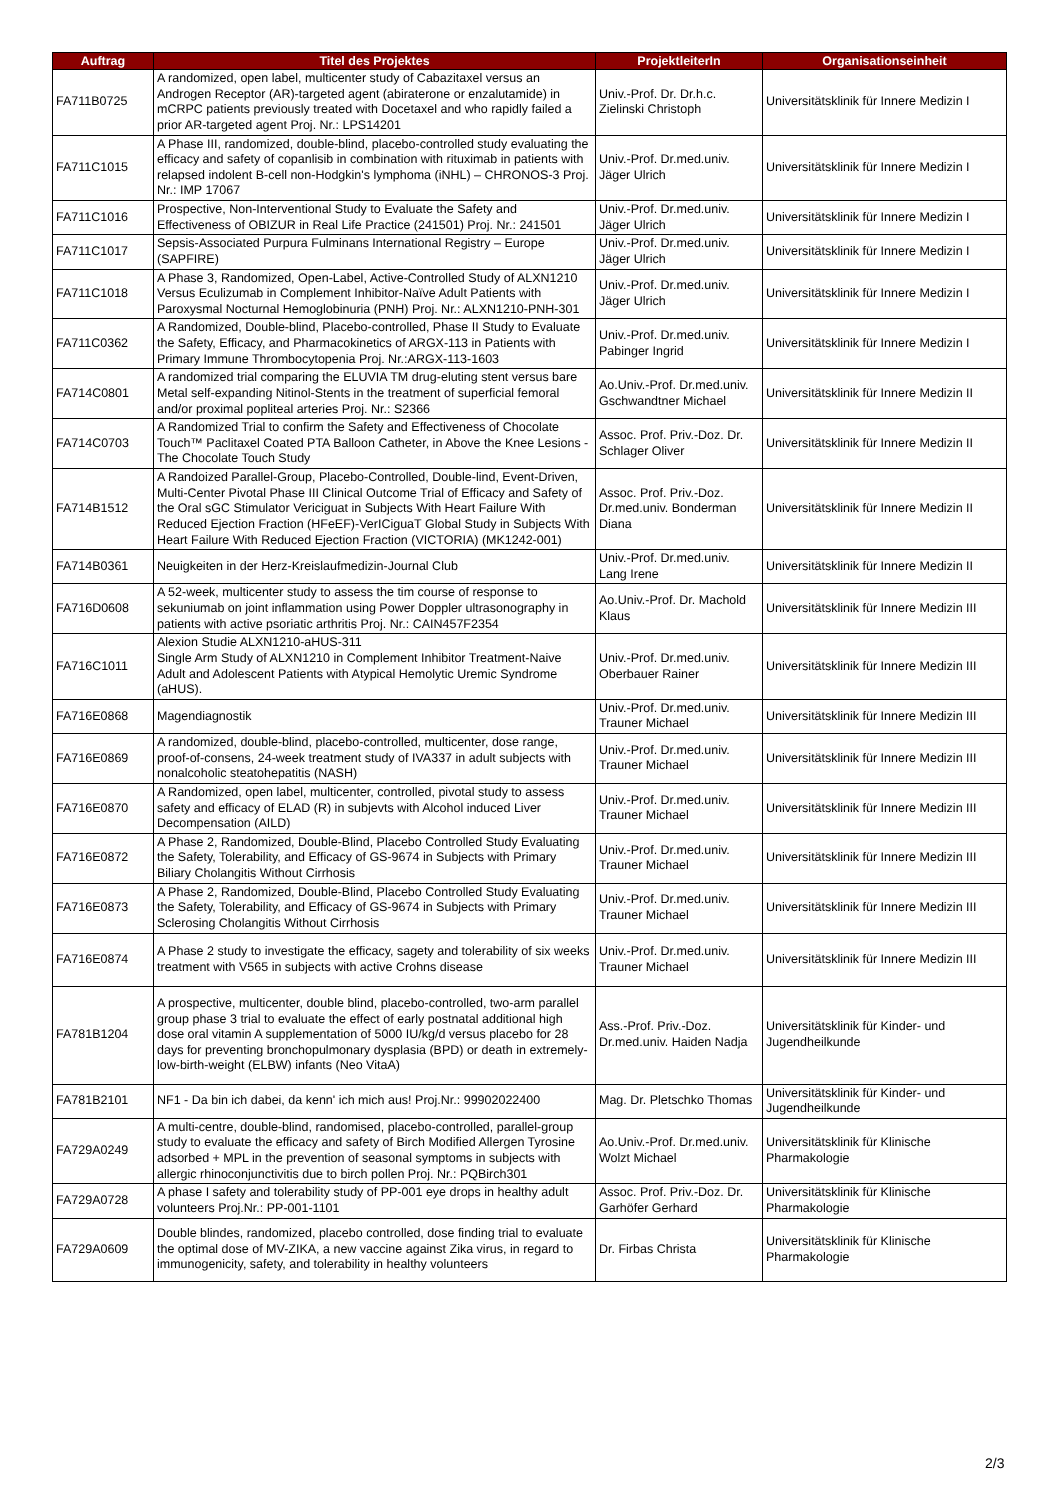| Auftrag | Titel des Projektes | ProjektleiterIn | Organisationseinheit |
| --- | --- | --- | --- |
| FA711B0725 | A randomized, open label, multicenter study of Cabazitaxel versus an Androgen Receptor (AR)-targeted agent (abiraterone or enzalutamide) in mCRPC patients previously treated with Docetaxel and who rapidly failed a prior AR-targeted agent Proj. Nr.: LPS14201 | Univ.-Prof. Dr. Dr.h.c. Zielinski Christoph | Universitätsklinik für Innere Medizin I |
| FA711C1015 | A Phase III, randomized, double-blind, placebo-controlled study evaluating the efficacy and safety of copanlisib in combination with rituximab in patients with relapsed indolent B-cell non-Hodgkin's lymphoma (iNHL) – CHRONOS-3 Proj. Nr.: IMP 17067 | Univ.-Prof. Dr.med.univ. Jäger Ulrich | Universitätsklinik für Innere Medizin I |
| FA711C1016 | Prospective, Non-Interventional Study to Evaluate the Safety and Effectiveness of OBIZUR in Real Life Practice (241501) Proj. Nr.: 241501 | Univ.-Prof. Dr.med.univ. Jäger Ulrich | Universitätsklinik für Innere Medizin I |
| FA711C1017 | Sepsis-Associated Purpura Fulminans International Registry – Europe (SAPFIRE) | Univ.-Prof. Dr.med.univ. Jäger Ulrich | Universitätsklinik für Innere Medizin I |
| FA711C1018 | A Phase 3, Randomized, Open-Label, Active-Controlled Study of ALXN1210 Versus Eculizumab in Complement Inhibitor-Naïve Adult Patients with Paroxysmal Nocturnal Hemoglobinuria (PNH) Proj. Nr.: ALXN1210-PNH-301 | Univ.-Prof. Dr.med.univ. Jäger Ulrich | Universitätsklinik für Innere Medizin I |
| FA711C0362 | A Randomized, Double-blind, Placebo-controlled, Phase II Study to Evaluate the Safety, Efficacy, and Pharmacokinetics of ARGX-113 in Patients with Primary Immune Thrombocytopenia Proj. Nr.:ARGX-113-1603 | Univ.-Prof. Dr.med.univ. Pabinger Ingrid | Universitätsklinik für Innere Medizin I |
| FA714C0801 | A randomized trial comparing the ELUVIA TM drug-eluting stent versus bare Metal self-expanding Nitinol-Stents in the treatment of superficial femoral and/or proximal popliteal arteries Proj. Nr.: S2366 | Ao.Univ.-Prof. Dr.med.univ. Gschwandtner Michael | Universitätsklinik für Innere Medizin II |
| FA714C0703 | A Randomized Trial to confirm the Safety and Effectiveness of Chocolate Touch™ Paclitaxel Coated PTA Balloon Catheter, in Above the Knee Lesions - The Chocolate Touch Study | Assoc. Prof. Priv.-Doz. Dr. Schlager Oliver | Universitätsklinik für Innere Medizin II |
| FA714B1512 | A Randoized Parallel-Group, Placebo-Controlled, Double-lind, Event-Driven, Multi-Center Pivotal Phase III Clinical Outcome Trial of Efficacy and Safety of the Oral sGC Stimulator Vericiguat in Subjects With Heart Failure With Reduced Ejection Fraction (HFeEF)-VerICiguaT Global Study in Subjects With Heart Failure With Reduced Ejection Fraction (VICTORIA) (MK1242-001) | Assoc. Prof. Priv.-Doz. Dr.med.univ. Bonderman Diana | Universitätsklinik für Innere Medizin II |
| FA714B0361 | Neuigkeiten in der Herz-Kreislaufmedizin-Journal Club | Univ.-Prof. Dr.med.univ. Lang Irene | Universitätsklinik für Innere Medizin II |
| FA716D0608 | A 52-week, multicenter study to assess the tim course of response to sekuniumab on joint inflammation using Power Doppler ultrasonography in patients with active psoriatic arthritis Proj. Nr.: CAIN457F2354 | Ao.Univ.-Prof. Dr. Machold Klaus | Universitätsklinik für Innere Medizin III |
| FA716C1011 | Alexion Studie ALXN1210-aHUS-311 Single Arm Study of ALXN1210 in Complement Inhibitor Treatment-Naive Adult and Adolescent Patients with Atypical Hemolytic Uremic Syndrome (aHUS). | Univ.-Prof. Dr.med.univ. Oberbauer Rainer | Universitätsklinik für Innere Medizin III |
| FA716E0868 | Magendiagnostik | Univ.-Prof. Dr.med.univ. Trauner Michael | Universitätsklinik für Innere Medizin III |
| FA716E0869 | A randomized, double-blind, placebo-controlled, multicenter, dose range, proof-of-consens, 24-week treatment study of IVA337 in adult subjects with nonalcoholic steatohepatitis (NASH) | Univ.-Prof. Dr.med.univ. Trauner Michael | Universitätsklinik für Innere Medizin III |
| FA716E0870 | A Randomized, open label, multicenter, controlled, pivotal study to assess safety and efficacy of ELAD (R) in subjevts with Alcohol induced Liver Decompensation (AILD) | Univ.-Prof. Dr.med.univ. Trauner Michael | Universitätsklinik für Innere Medizin III |
| FA716E0872 | A Phase 2, Randomized, Double-Blind, Placebo Controlled Study Evaluating the Safety, Tolerability, and Efficacy of GS-9674 in Subjects with Primary Biliary Cholangitis Without Cirrhosis | Univ.-Prof. Dr.med.univ. Trauner Michael | Universitätsklinik für Innere Medizin III |
| FA716E0873 | A Phase 2, Randomized, Double-Blind, Placebo Controlled Study Evaluating the Safety, Tolerability, and Efficacy of GS-9674 in Subjects with Primary Sclerosing Cholangitis Without Cirrhosis | Univ.-Prof. Dr.med.univ. Trauner Michael | Universitätsklinik für Innere Medizin III |
| FA716E0874 | A Phase 2 study to investigate the efficacy, sagety and tolerability of six weeks treatment with V565 in subjects with active Crohns disease | Univ.-Prof. Dr.med.univ. Trauner Michael | Universitätsklinik für Innere Medizin III |
| FA781B1204 | A prospective, multicenter, double blind, placebo-controlled, two-arm parallel group phase 3 trial to evaluate the effect of early postnatal additional high dose oral vitamin A supplementation of 5000 IU/kg/d versus placebo for 28 days for preventing bronchopulmonary dysplasia (BPD) or death in extremely-low-birth-weight (ELBW) infants (Neo VitaA) | Ass.-Prof. Priv.-Doz. Dr.med.univ. Haiden Nadja | Universitätsklinik für Kinder- und Jugendheilkunde |
| FA781B2101 | NF1 - Da bin ich dabei, da kenn' ich mich aus! Proj.Nr.: 99902022400 | Mag. Dr. Pletschko Thomas | Universitätsklinik für Kinder- und Jugendheilkunde |
| FA729A0249 | A multi-centre, double-blind, randomised, placebo-controlled, parallel-group study to evaluate the efficacy and safety of Birch Modified Allergen Tyrosine adsorbed + MPL in the prevention of seasonal symptoms in subjects with allergic rhinoconjunctivitis due to birch pollen Proj. Nr.: PQBirch301 | Ao.Univ.-Prof. Dr.med.univ. Wolzt Michael | Universitätsklinik für Klinische Pharmakologie |
| FA729A0728 | A phase I safety and tolerability study of PP-001 eye drops in healthy adult volunteers Proj.Nr.: PP-001-1101 | Assoc. Prof. Priv.-Doz. Dr. Garhöfer Gerhard | Universitätsklinik für Klinische Pharmakologie |
| FA729A0609 | Double blindes, randomized, placebo controlled, dose finding trial to evaluate the optimal dose of MV-ZIKA, a new vaccine against Zika virus, in regard to immunogenicity, safety, and tolerability in healthy volunteers | Dr. Firbas Christa | Universitätsklinik für Klinische Pharmakologie |
2/3